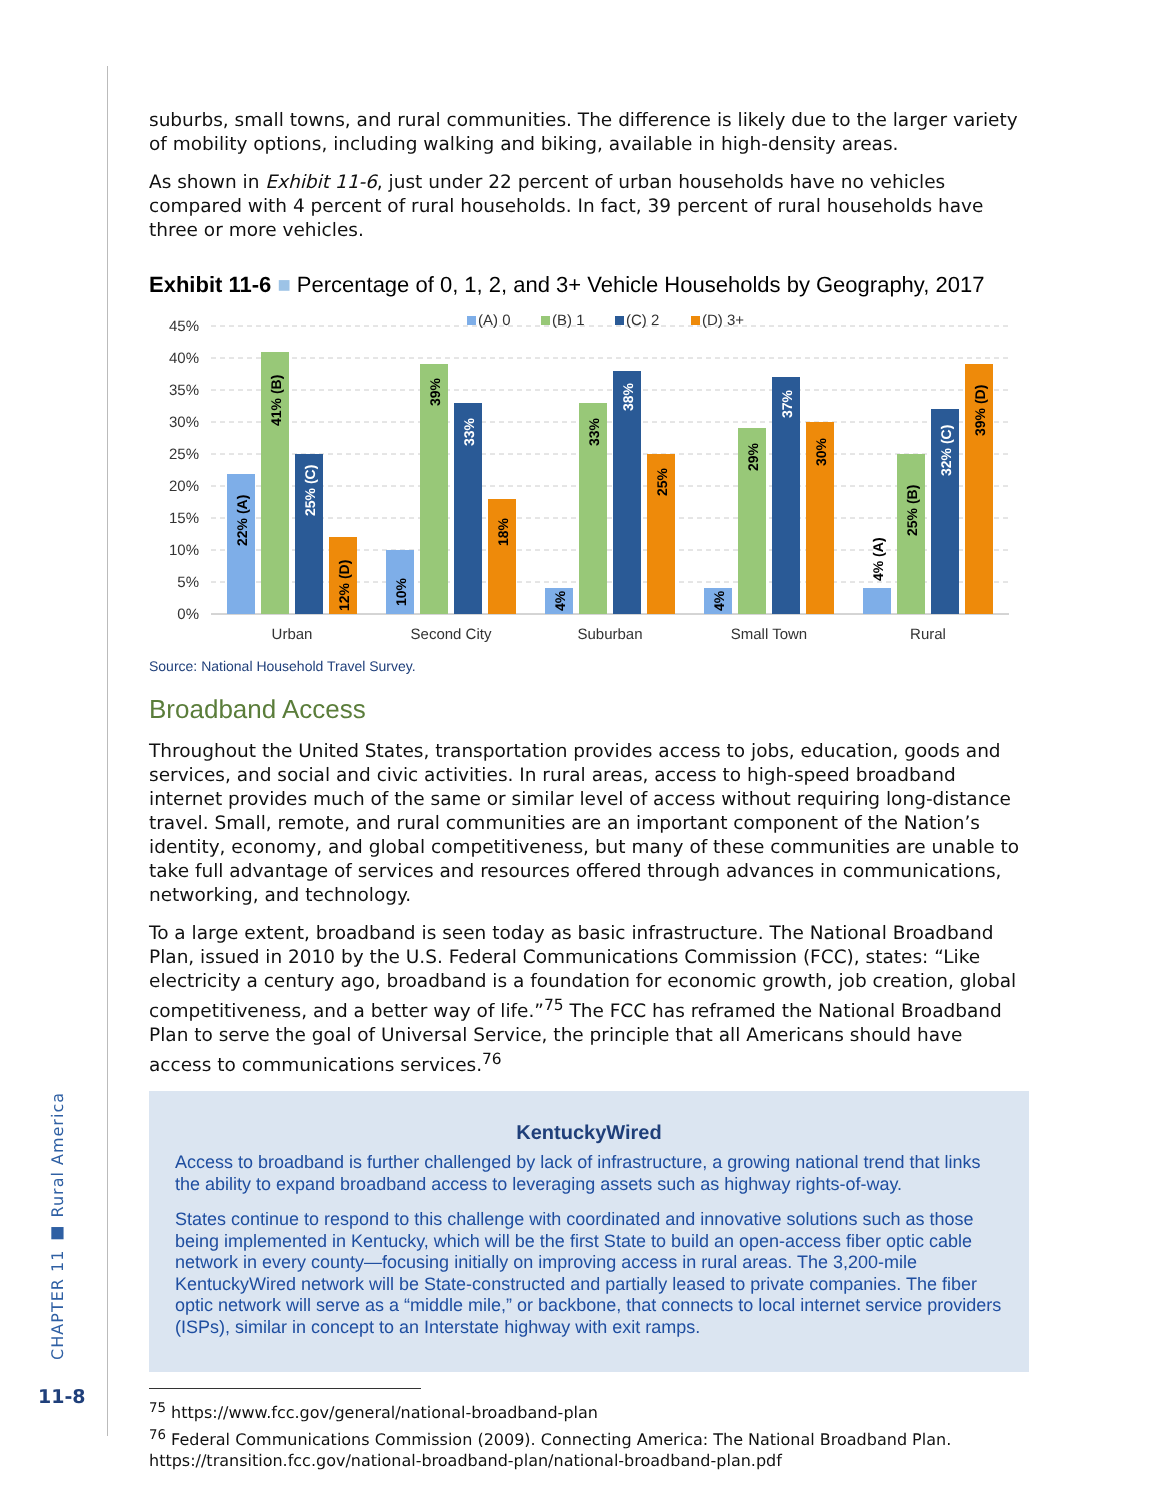CHAPTER 11 ■ Rural America
11-8
suburbs, small towns, and rural communities. The difference is likely due to the larger variety of mobility options, including walking and biking, available in high-density areas.
As shown in Exhibit 11-6, just under 22 percent of urban households have no vehicles compared with 4 percent of rural households. In fact, 39 percent of rural households have three or more vehicles.
Exhibit 11-6 ■ Percentage of 0, 1, 2, and 3+ Vehicle Households by Geography, 2017
45%
40%
35%
30%
25%
20%
15%
10%
5%
0%
(A) 0
(B) 1
(C) 2
(D) 3+
Urban
Second City
Suburban
Small Town
Rural
22% (A)
41% (B)
25% (C)
12% (D)
10%
39%
33%
18%
4%
33%
38%
25%
4%
29%
37%
30%
4% (A)
25% (B)
32% (C)
39% (D)
Source: National Household Travel Survey.
Broadband Access
Throughout the United States, transportation provides access to jobs, education, goods and services, and social and civic activities. In rural areas, access to high-speed broadband internet provides much of the same or similar level of access without requiring long-distance travel. Small, remote, and rural communities are an important component of the Nation’s identity, economy, and global competitiveness, but many of these communities are unable to take full advantage of services and resources offered through advances in communications, networking, and technology.
To a large extent, broadband is seen today as basic infrastructure. The National Broadband Plan, issued in 2010 by the U.S. Federal Communications Commission (FCC), states: “Like electricity a century ago, broadband is a foundation for economic growth, job creation, global competitiveness, and a better way of life.”<sup>75</sup> The FCC has reframed the National Broadband Plan to serve the goal of Universal Service, the principle that all Americans should have access to communications services.<sup>76</sup>
KentuckyWired
Access to broadband is further challenged by lack of infrastructure, a growing national trend that links the ability to expand broadband access to leveraging assets such as highway rights-of-way.
States continue to respond to this challenge with coordinated and innovative solutions such as those being implemented in Kentucky, which will be the first State to build an open-access fiber optic cable network in every county—focusing initially on improving access in rural areas. The 3,200-mile KentuckyWired network will be State-constructed and partially leased to private companies. The fiber optic network will serve as a “middle mile,” or backbone, that connects to local internet service providers (ISPs), similar in concept to an Interstate highway with exit ramps.
<sup>75</sup> https://www.fcc.gov/general/national-broadband-plan
<sup>76</sup> Federal Communications Commission (2009). Connecting America: The National Broadband Plan. https://transition.fcc.gov/national-broadband-plan/national-broadband-plan.pdf